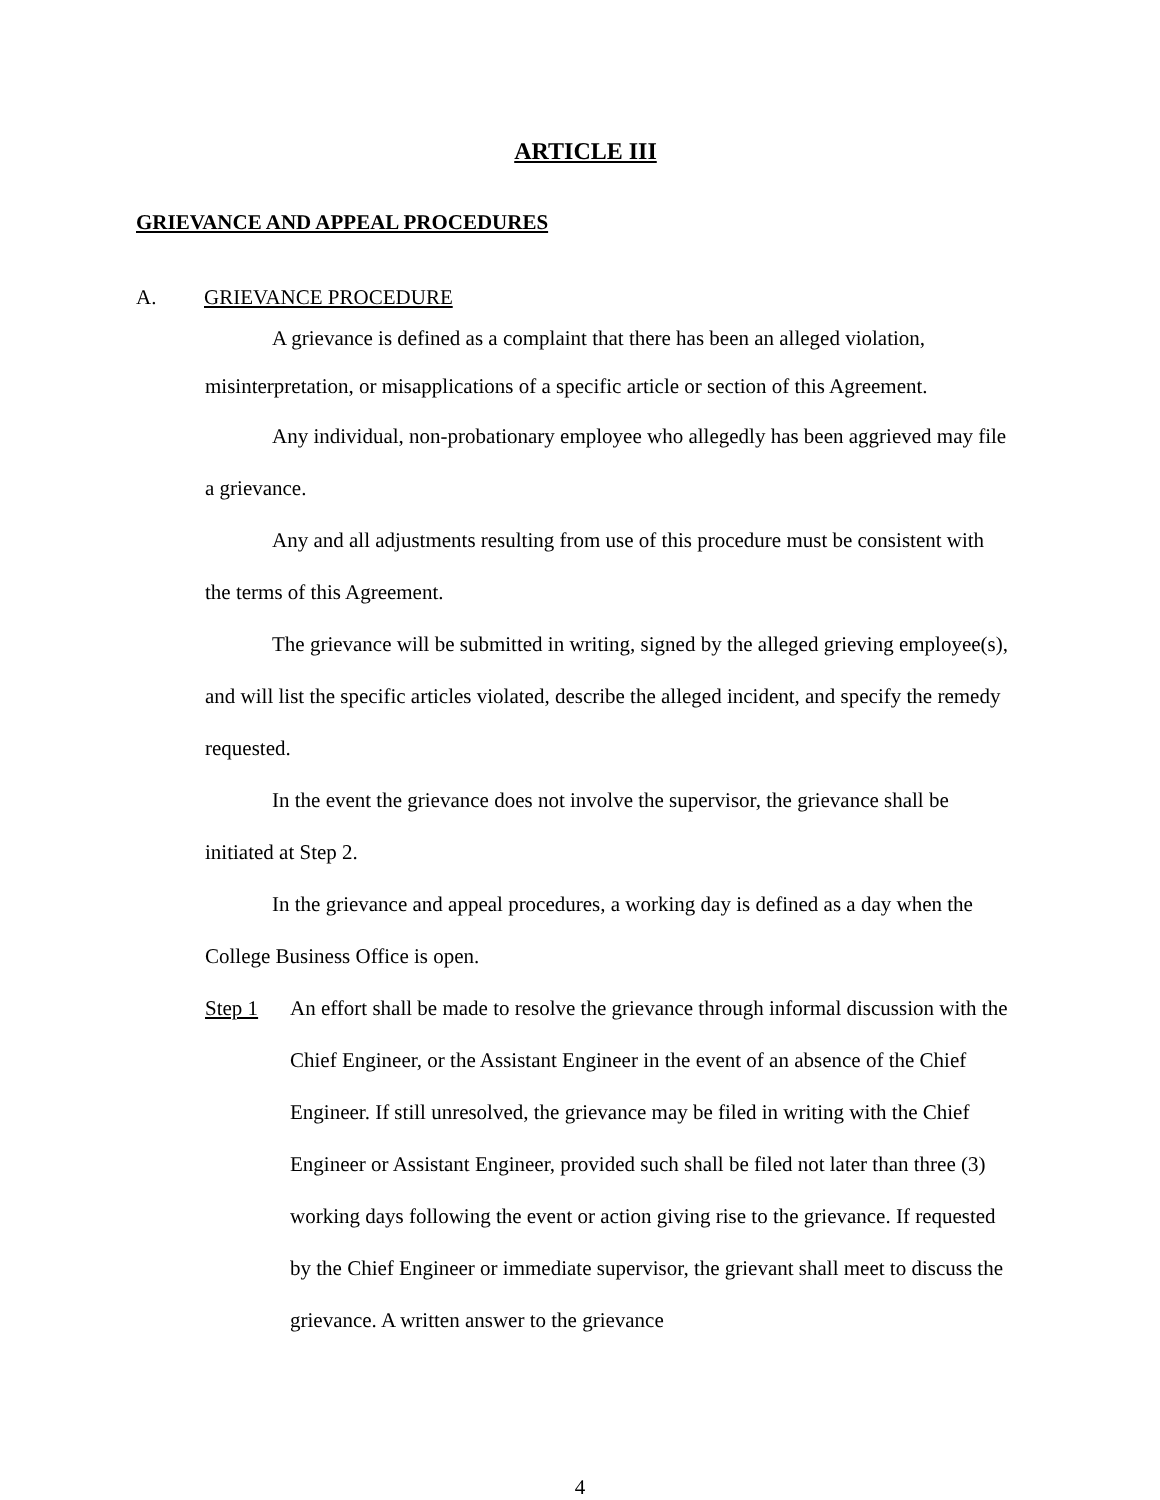ARTICLE III
GRIEVANCE AND APPEAL PROCEDURES
A. GRIEVANCE PROCEDURE
A grievance is defined as a complaint that there has been an alleged violation, misinterpretation, or misapplications of a specific article or section of this Agreement.
Any individual, non-probationary employee who allegedly has been aggrieved may file a grievance.
Any and all adjustments resulting from use of this procedure must be consistent with the terms of this Agreement.
The grievance will be submitted in writing, signed by the alleged grieving employee(s), and will list the specific articles violated, describe the alleged incident, and specify the remedy requested.
In the event the grievance does not involve the supervisor, the grievance shall be initiated at Step 2.
In the grievance and appeal procedures, a working day is defined as a day when the College Business Office is open.
Step 1 An effort shall be made to resolve the grievance through informal discussion with the Chief Engineer, or the Assistant Engineer in the event of an absence of the Chief Engineer. If still unresolved, the grievance may be filed in writing with the Chief Engineer or Assistant Engineer, provided such shall be filed not later than three (3) working days following the event or action giving rise to the grievance. If requested by the Chief Engineer or immediate supervisor, the grievant shall meet to discuss the grievance. A written answer to the grievance
4